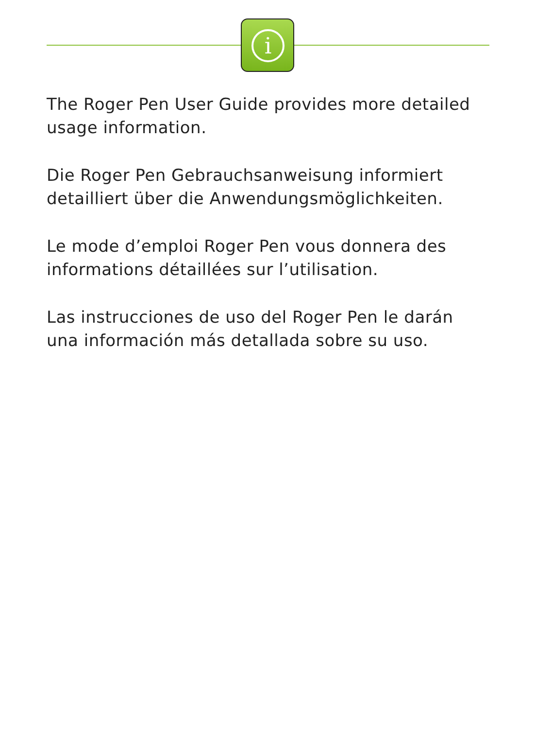i
The Roger Pen User Guide provides more detailed usage information.
Die Roger Pen Gebrauchsanweisung informiert detailliert über die Anwendungsmöglichkeiten.
Le mode d’emploi Roger Pen vous donnera des
informations détaillées sur l’utilisation.
Las instrucciones de uso del Roger Pen le darán una información más detallada sobre su uso.